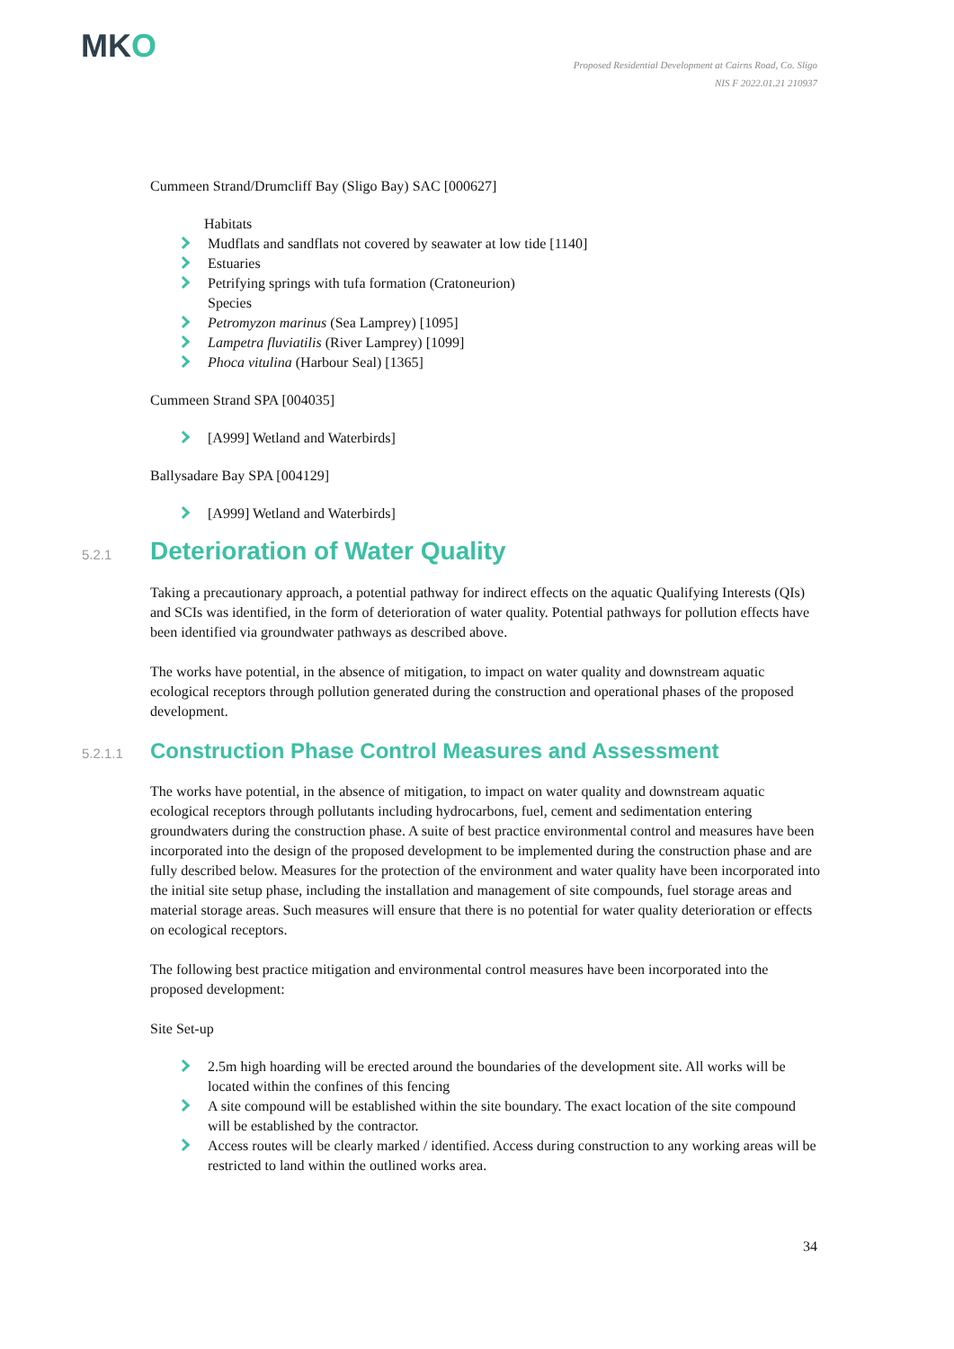MKO
Proposed Residential Development at Cairns Road, Co. Sligo
NIS F 2022.01.21 210937
Cummeen Strand/Drumcliff Bay (Sligo Bay) SAC [000627]
Habitats
Mudflats and sandflats not covered by seawater at low tide [1140]
Estuaries
Petrifying springs with tufa formation (Cratoneurion)
Species
Petromyzon marinus (Sea Lamprey) [1095]
Lampetra fluviatilis (River Lamprey) [1099]
Phoca vitulina (Harbour Seal) [1365]
Cummeen Strand SPA [004035]
[A999] Wetland and Waterbirds]
Ballysadare Bay SPA [004129]
[A999] Wetland and Waterbirds]
5.2.1 Deterioration of Water Quality
Taking a precautionary approach, a potential pathway for indirect effects on the aquatic Qualifying Interests (QIs) and SCIs was identified, in the form of deterioration of water quality. Potential pathways for pollution effects have been identified via groundwater pathways as described above.
The works have potential, in the absence of mitigation, to impact on water quality and downstream aquatic ecological receptors through pollution generated during the construction and operational phases of the proposed development.
5.2.1.1 Construction Phase Control Measures and Assessment
The works have potential, in the absence of mitigation, to impact on water quality and downstream aquatic ecological receptors through pollutants including hydrocarbons, fuel, cement and sedimentation entering groundwaters during the construction phase. A suite of best practice environmental control and measures have been incorporated into the design of the proposed development to be implemented during the construction phase and are fully described below. Measures for the protection of the environment and water quality have been incorporated into the initial site setup phase, including the installation and management of site compounds, fuel storage areas and material storage areas. Such measures will ensure that there is no potential for water quality deterioration or effects on ecological receptors.
The following best practice mitigation and environmental control measures have been incorporated into the proposed development:
Site Set-up
2.5m high hoarding will be erected around the boundaries of the development site. All works will be located within the confines of this fencing
A site compound will be established within the site boundary. The exact location of the site compound will be established by the contractor.
Access routes will be clearly marked / identified. Access during construction to any working areas will be restricted to land within the outlined works area.
34